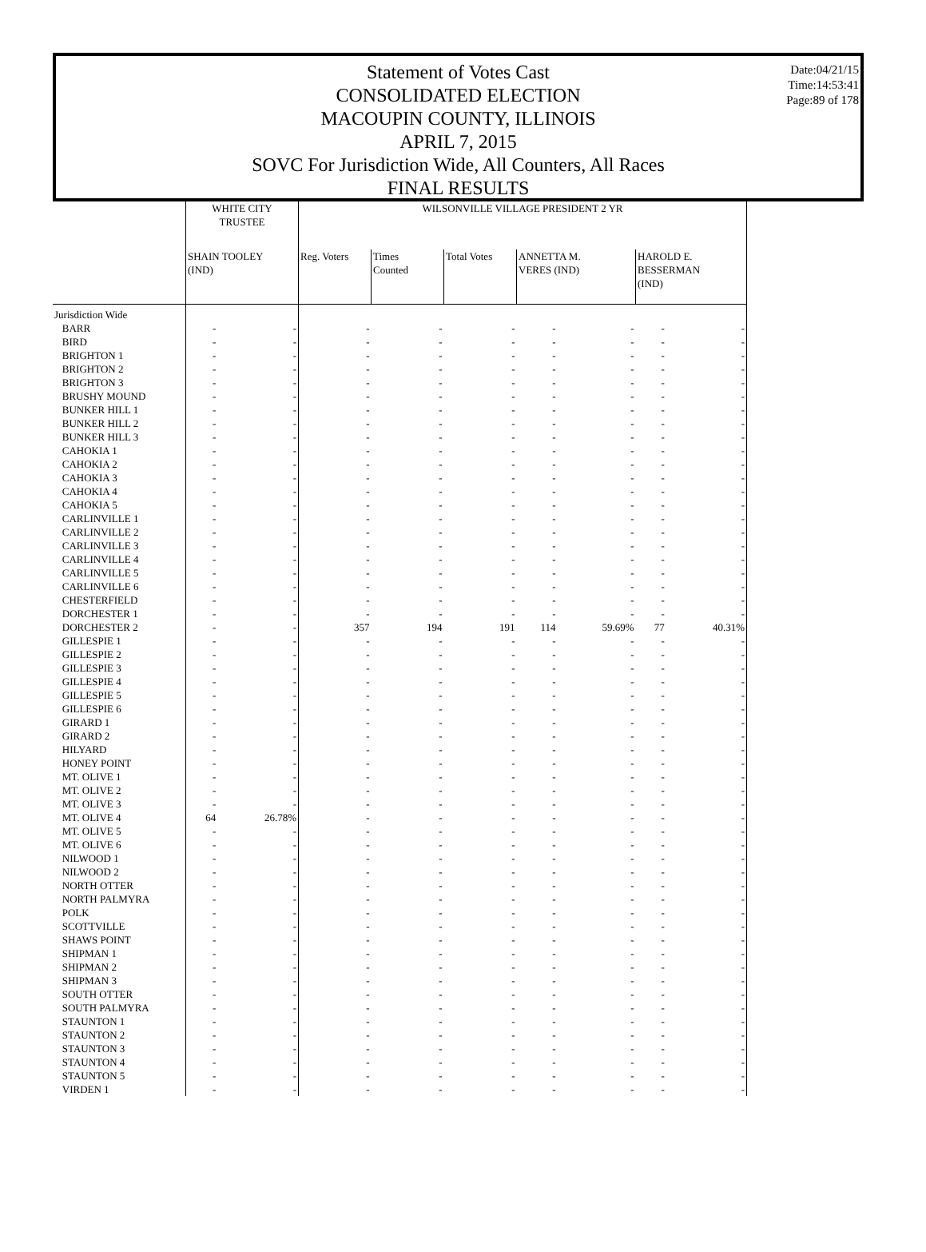Date:04/21/15
Time:14:53:41
Page:89 of 178
Statement of Votes Cast
CONSOLIDATED ELECTION
MACOUPIN COUNTY, ILLINOIS
APRIL 7, 2015
SOVC For Jurisdiction Wide, All Counters, All Races
FINAL RESULTS
| | WHITE CITY TRUSTEE | | WILSONVILLE VILLAGE PRESIDENT 2 YR | | | | | | |
| --- | --- | --- | --- | --- | --- | --- | --- | --- | --- |
| | SHAIN TOOLEY (IND) | | Reg. Voters | Times Counted | Total Votes | ANNETTA M. VERES (IND) | | HAROLD E. BESSERMAN (IND) | |
| Jurisdiction Wide | | | | | | | | | |
| BARR | - | - | - | - | - | - | - | - | - |
| BIRD | - | - | - | - | - | - | - | - | - |
| BRIGHTON 1 | - | - | - | - | - | - | - | - | - |
| BRIGHTON 2 | - | - | - | - | - | - | - | - | - |
| BRIGHTON 3 | - | - | - | - | - | - | - | - | - |
| BRUSHY MOUND | - | - | - | - | - | - | - | - | - |
| BUNKER HILL 1 | - | - | - | - | - | - | - | - | - |
| BUNKER HILL 2 | - | - | - | - | - | - | - | - | - |
| BUNKER HILL 3 | - | - | - | - | - | - | - | - | - |
| CAHOKIA 1 | - | - | - | - | - | - | - | - | - |
| CAHOKIA 2 | - | - | - | - | - | - | - | - | - |
| CAHOKIA 3 | - | - | - | - | - | - | - | - | - |
| CAHOKIA 4 | - | - | - | - | - | - | - | - | - |
| CAHOKIA 5 | - | - | - | - | - | - | - | - | - |
| CARLINVILLE 1 | - | - | - | - | - | - | - | - | - |
| CARLINVILLE 2 | - | - | - | - | - | - | - | - | - |
| CARLINVILLE 3 | - | - | - | - | - | - | - | - | - |
| CARLINVILLE 4 | - | - | - | - | - | - | - | - | - |
| CARLINVILLE 5 | - | - | - | - | - | - | - | - | - |
| CARLINVILLE 6 | - | - | - | - | - | - | - | - | - |
| CHESTERFIELD | - | - | - | - | - | - | - | - | - |
| DORCHESTER 1 | - | - | - | - | - | - | - | - | - |
| DORCHESTER 2 | - | - | 357 | 194 | 191 | 114 | 59.69% | 77 | 40.31% |
| GILLESPIE 1 | - | - | - | - | - | - | - | - | - |
| GILLESPIE 2 | - | - | - | - | - | - | - | - | - |
| GILLESPIE 3 | - | - | - | - | - | - | - | - | - |
| GILLESPIE 4 | - | - | - | - | - | - | - | - | - |
| GILLESPIE 5 | - | - | - | - | - | - | - | - | - |
| GILLESPIE 6 | - | - | - | - | - | - | - | - | - |
| GIRARD 1 | - | - | - | - | - | - | - | - | - |
| GIRARD 2 | - | - | - | - | - | - | - | - | - |
| HILYARD | - | - | - | - | - | - | - | - | - |
| HONEY POINT | - | - | - | - | - | - | - | - | - |
| MT. OLIVE 1 | - | - | - | - | - | - | - | - | - |
| MT. OLIVE 2 | - | - | - | - | - | - | - | - | - |
| MT. OLIVE 3 | - | - | - | - | - | - | - | - | - |
| MT. OLIVE 4 | 64 | 26.78% | - | - | - | - | - | - | - |
| MT. OLIVE 5 | - | - | - | - | - | - | - | - | - |
| MT. OLIVE 6 | - | - | - | - | - | - | - | - | - |
| NILWOOD 1 | - | - | - | - | - | - | - | - | - |
| NILWOOD 2 | - | - | - | - | - | - | - | - | - |
| NORTH OTTER | - | - | - | - | - | - | - | - | - |
| NORTH PALMYRA | - | - | - | - | - | - | - | - | - |
| POLK | - | - | - | - | - | - | - | - | - |
| SCOTTVILLE | - | - | - | - | - | - | - | - | - |
| SHAWS POINT | - | - | - | - | - | - | - | - | - |
| SHIPMAN 1 | - | - | - | - | - | - | - | - | - |
| SHIPMAN 2 | - | - | - | - | - | - | - | - | - |
| SHIPMAN 3 | - | - | - | - | - | - | - | - | - |
| SOUTH OTTER | - | - | - | - | - | - | - | - | - |
| SOUTH PALMYRA | - | - | - | - | - | - | - | - | - |
| STAUNTON 1 | - | - | - | - | - | - | - | - | - |
| STAUNTON 2 | - | - | - | - | - | - | - | - | - |
| STAUNTON 3 | - | - | - | - | - | - | - | - | - |
| STAUNTON 4 | - | - | - | - | - | - | - | - | - |
| STAUNTON 5 | - | - | - | - | - | - | - | - | - |
| VIRDEN 1 | - | - | - | - | - | - | - | - | - |